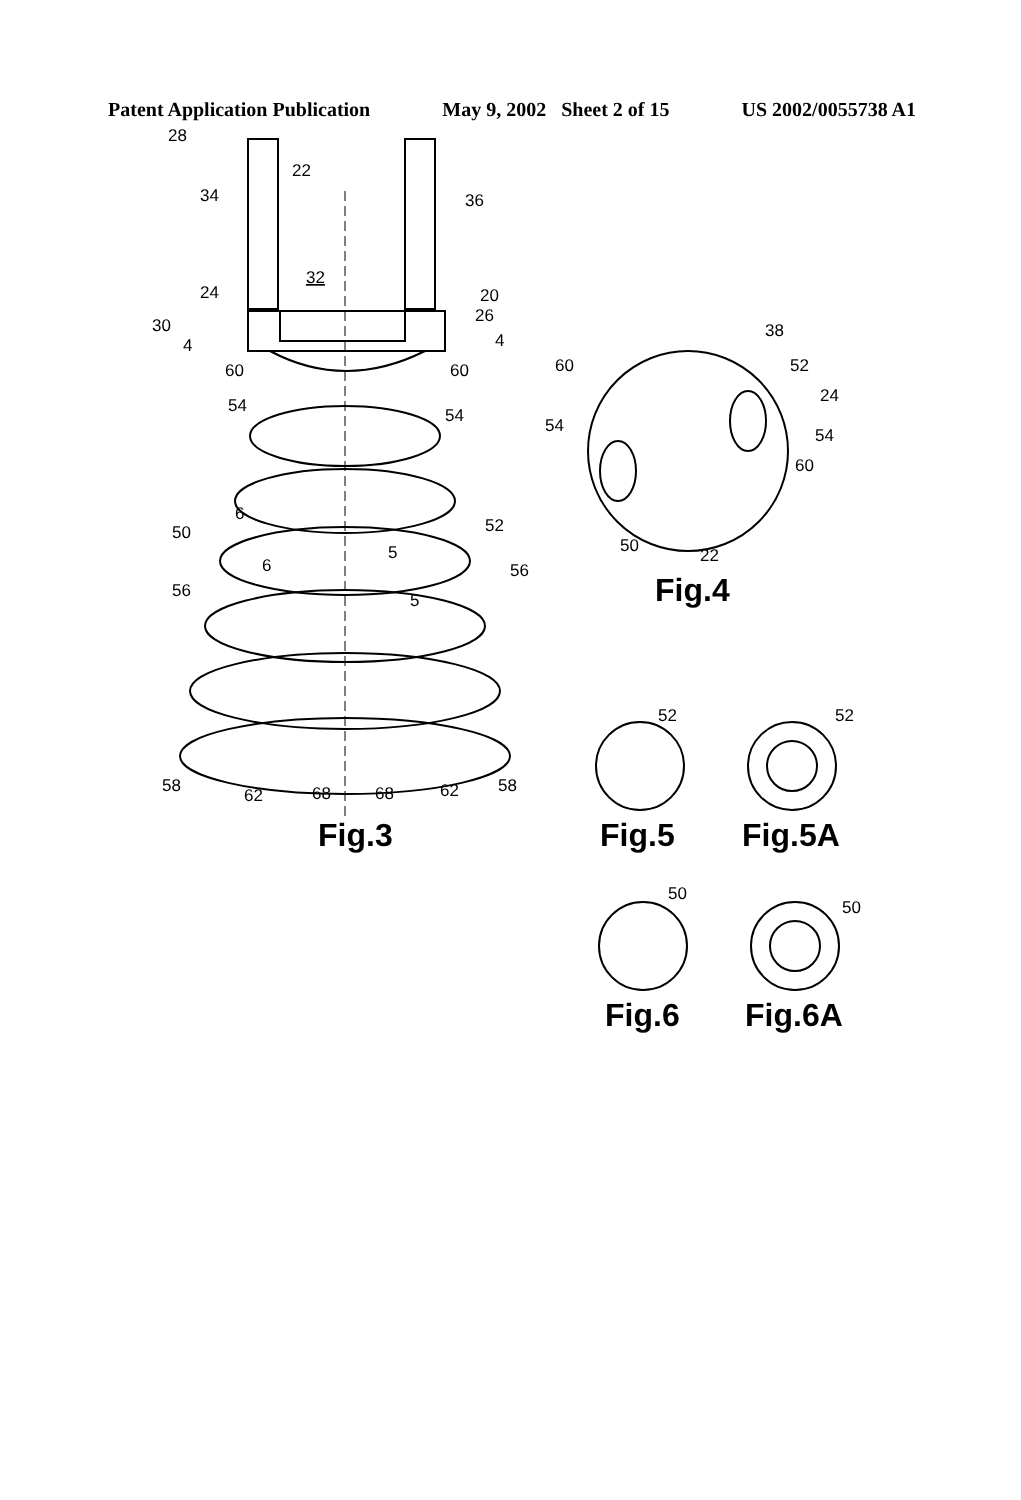Patent Application Publication May 9, 2002 Sheet 2 of 15 US 2002/0055738 A1
28
22
34
36
32
24
20
26
30
4
4
60
60
54
54
6
50
52
6
5
56
56
5
58
62
68
68
62
58
38
60
52
24
54
54
60
50
22
52
52
50
50
Fig.3
Fig.4
Fig.5
Fig.5A
Fig.6
Fig.6A